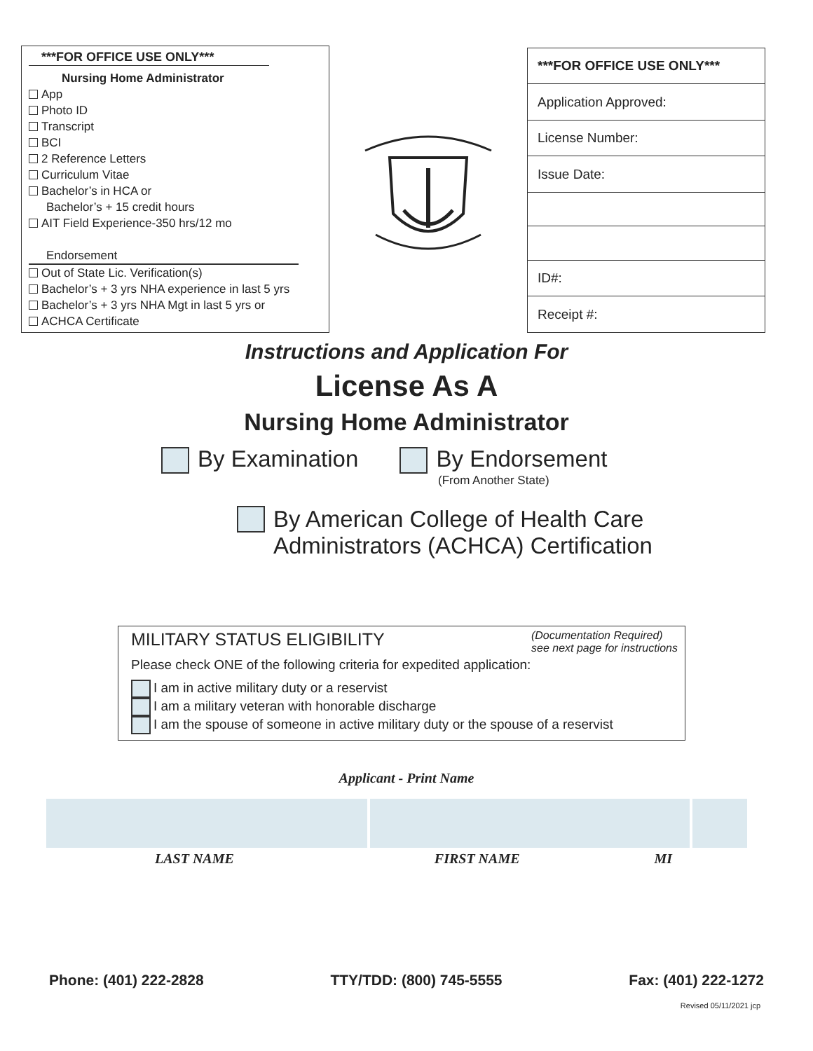***FOR OFFICE USE ONLY***
Nursing Home Administrator
App
Photo ID
Transcript
BCI
2 Reference Letters
Curriculum Vitae
Bachelor’s in HCA or
Bachelor’s + 15 credit hours
AIT Field Experience-350 hrs/12 mo
Endorsement
Out of State Lic. Verification(s)
Bachelor’s + 3 yrs NHA experience in last 5 yrs
Bachelor’s + 3 yrs NHA Mgt in last 5 yrs or
ACHCA Certificate
| ***FOR OFFICE USE ONLY*** |
| --- |
| Application Approved: |
| License Number: |
| Issue Date: |
| ID#: |
| Receipt #: |
Instructions and Application For
License As A
Nursing Home Administrator
By Examination By Endorsement
(From Another State)
By American College of Health Care
Administrators (ACHCA) Certification
MILITARY STATUS ELIGIBILITY (Documentation Required)
see next page for instructions
Please check ONE of the following criteria for expedited application:
I am in active military duty or a reservist
I am a military veteran with honorable discharge
I am the spouse of someone in active military duty or the spouse of a reservist
Applicant - Print Name
LAST NAME FIRST NAME MI
Phone: (401) 222-2828 TTY/TDD: (800) 745-5555 Fax: (401) 222-1272
Revised 05/11/2021 jcp